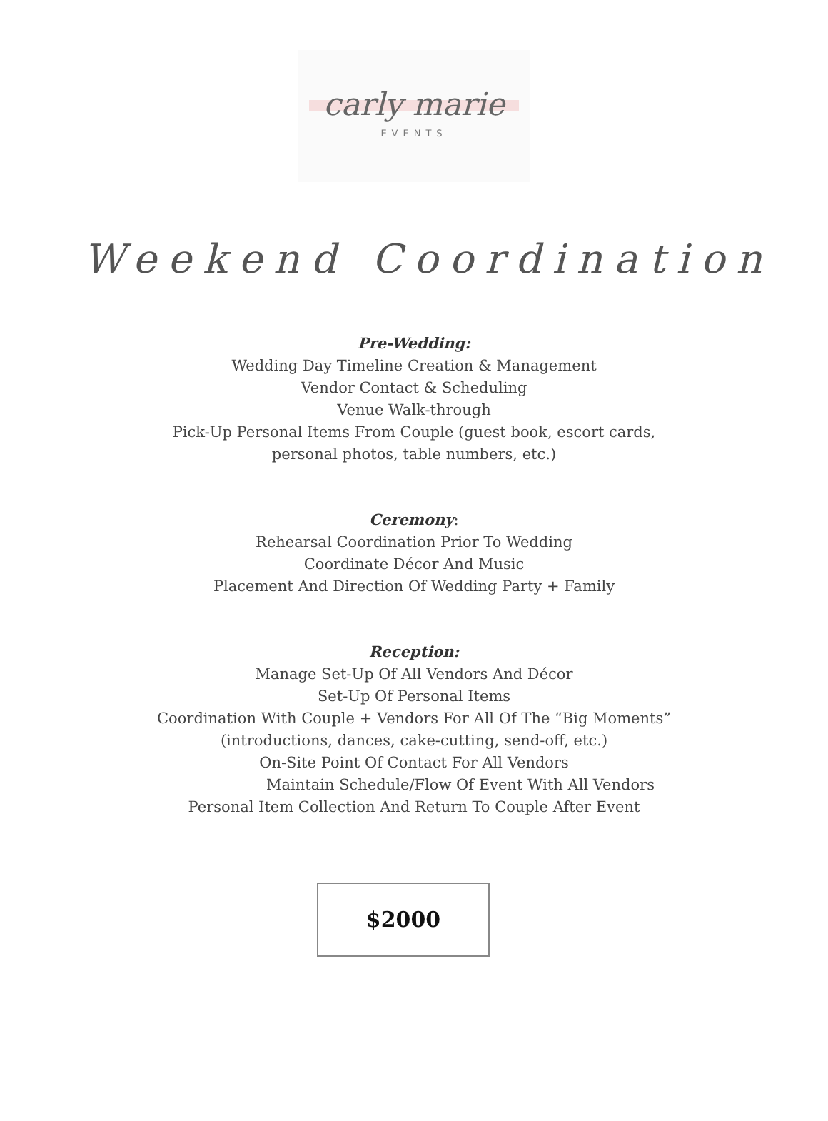carly marie
EVENTS
Weekend Coordination
Pre-Wedding:
Wedding Day Timeline Creation & Management
Vendor Contact & Scheduling
Venue Walk-through
Pick-Up Personal Items From Couple (guest book, escort cards,
personal photos, table numbers, etc.)
Ceremony:
Rehearsal Coordination Prior To Wedding
Coordinate Décor And Music
Placement And Direction Of Wedding Party + Family
Reception:
Manage Set-Up Of All Vendors And Décor
Set-Up Of Personal Items
Coordination With Couple + Vendors For All Of The “Big Moments”
(introductions, dances, cake-cutting, send-off, etc.)
On-Site Point Of Contact For All Vendors
Maintain Schedule/Flow Of Event With All Vendors
Personal Item Collection And Return To Couple After Event
$2000